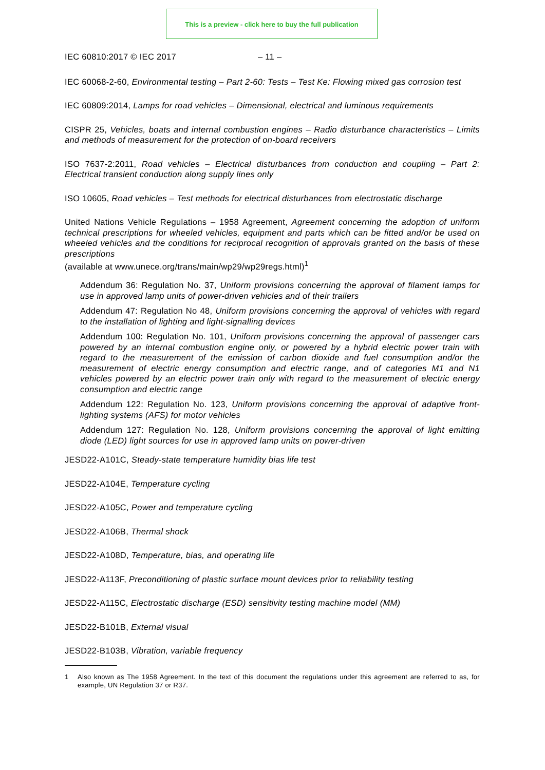This is a preview - click here to buy the full publication
IEC 60810:2017 © IEC 2017 – 11 –
IEC 60068-2-60, Environmental testing – Part 2-60: Tests – Test Ke: Flowing mixed gas corrosion test
IEC 60809:2014, Lamps for road vehicles – Dimensional, electrical and luminous requirements
CISPR 25, Vehicles, boats and internal combustion engines – Radio disturbance characteristics – Limits and methods of measurement for the protection of on-board receivers
ISO 7637-2:2011, Road vehicles – Electrical disturbances from conduction and coupling – Part 2: Electrical transient conduction along supply lines only
ISO 10605, Road vehicles – Test methods for electrical disturbances from electrostatic discharge
United Nations Vehicle Regulations – 1958 Agreement, Agreement concerning the adoption of uniform technical prescriptions for wheeled vehicles, equipment and parts which can be fitted and/or be used on wheeled vehicles and the conditions for reciprocal recognition of approvals granted on the basis of these prescriptions
(available at www.unece.org/trans/main/wp29/wp29regs.html)<sup>1</sup>
Addendum 36: Regulation No. 37, Uniform provisions concerning the approval of filament lamps for use in approved lamp units of power-driven vehicles and of their trailers
Addendum 47: Regulation No 48, Uniform provisions concerning the approval of vehicles with regard to the installation of lighting and light-signalling devices
Addendum 100: Regulation No. 101, Uniform provisions concerning the approval of passenger cars powered by an internal combustion engine only, or powered by a hybrid electric power train with regard to the measurement of the emission of carbon dioxide and fuel consumption and/or the measurement of electric energy consumption and electric range, and of categories M1 and N1 vehicles powered by an electric power train only with regard to the measurement of electric energy consumption and electric range
Addendum 122: Regulation No. 123, Uniform provisions concerning the approval of adaptive front-lighting systems (AFS) for motor vehicles
Addendum 127: Regulation No. 128, Uniform provisions concerning the approval of light emitting diode (LED) light sources for use in approved lamp units on power-driven
JESD22-A101C, Steady-state temperature humidity bias life test
JESD22-A104E, Temperature cycling
JESD22-A105C, Power and temperature cycling
JESD22-A106B, Thermal shock
JESD22-A108D, Temperature, bias, and operating life
JESD22-A113F, Preconditioning of plastic surface mount devices prior to reliability testing
JESD22-A115C, Electrostatic discharge (ESD) sensitivity testing machine model (MM)
JESD22-B101B, External visual
JESD22-B103B, Vibration, variable frequency
1 Also known as The 1958 Agreement. In the text of this document the regulations under this agreement are referred to as, for example, UN Regulation 37 or R37.